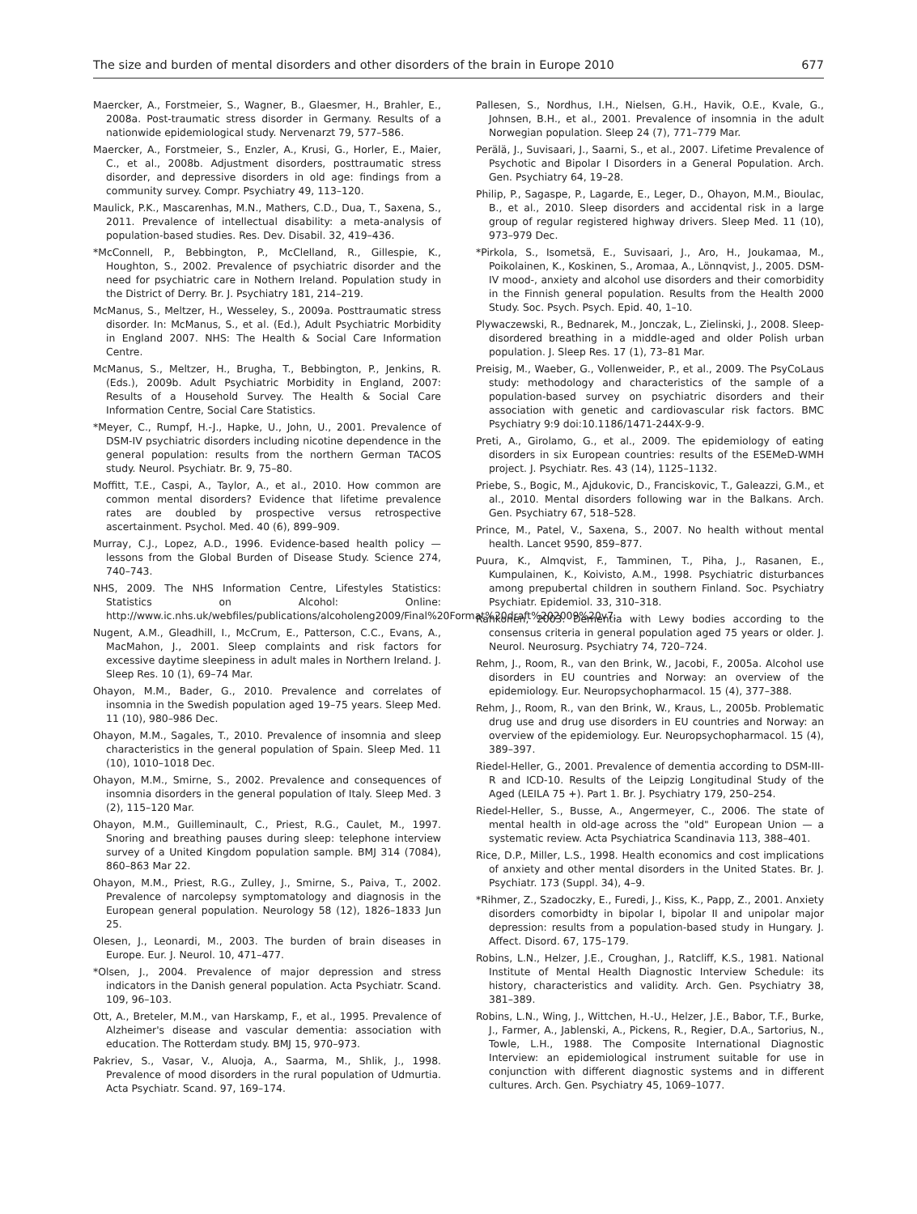The size and burden of mental disorders and other disorders of the brain in Europe 2010 677
Maercker, A., Forstmeier, S., Wagner, B., Glaesmer, H., Brahler, E., 2008a. Post-traumatic stress disorder in Germany. Results of a nationwide epidemiological study. Nervenarzt 79, 577–586.
Maercker, A., Forstmeier, S., Enzler, A., Krusi, G., Horler, E., Maier, C., et al., 2008b. Adjustment disorders, posttraumatic stress disorder, and depressive disorders in old age: findings from a community survey. Compr. Psychiatry 49, 113–120.
Maulick, P.K., Mascarenhas, M.N., Mathers, C.D., Dua, T., Saxena, S., 2011. Prevalence of intellectual disability: a meta-analysis of population-based studies. Res. Dev. Disabil. 32, 419–436.
*McConnell, P., Bebbington, P., McClelland, R., Gillespie, K., Houghton, S., 2002. Prevalence of psychiatric disorder and the need for psychiatric care in Nothern Ireland. Population study in the District of Derry. Br. J. Psychiatry 181, 214–219.
McManus, S., Meltzer, H., Wesseley, S., 2009a. Posttraumatic stress disorder. In: McManus, S., et al. (Ed.), Adult Psychiatric Morbidity in England 2007. NHS: The Health & Social Care Information Centre.
McManus, S., Meltzer, H., Brugha, T., Bebbington, P., Jenkins, R. (Eds.), 2009b. Adult Psychiatric Morbidity in England, 2007: Results of a Household Survey. The Health & Social Care Information Centre, Social Care Statistics.
*Meyer, C., Rumpf, H.-J., Hapke, U., John, U., 2001. Prevalence of DSM-IV psychiatric disorders including nicotine dependence in the general population: results from the northern German TACOS study. Neurol. Psychiatr. Br. 9, 75–80.
Moffitt, T.E., Caspi, A., Taylor, A., et al., 2010. How common are common mental disorders? Evidence that lifetime prevalence rates are doubled by prospective versus retrospective ascertainment. Psychol. Med. 40 (6), 899–909.
Murray, C.J., Lopez, A.D., 1996. Evidence-based health policy — lessons from the Global Burden of Disease Study. Science 274, 740–743.
NHS, 2009. The NHS Information Centre, Lifestyles Statistics: Statistics on Alcohol: Online: http://www.ic.nhs.uk/webfiles/publications/alcoholeng2009/Final%20Format%20draft%202009%20v7.
Nugent, A.M., Gleadhill, I., McCrum, E., Patterson, C.C., Evans, A., MacMahon, J., 2001. Sleep complaints and risk factors for excessive daytime sleepiness in adult males in Northern Ireland. J. Sleep Res. 10 (1), 69–74 Mar.
Ohayon, M.M., Bader, G., 2010. Prevalence and correlates of insomnia in the Swedish population aged 19–75 years. Sleep Med. 11 (10), 980–986 Dec.
Ohayon, M.M., Sagales, T., 2010. Prevalence of insomnia and sleep characteristics in the general population of Spain. Sleep Med. 11 (10), 1010–1018 Dec.
Ohayon, M.M., Smirne, S., 2002. Prevalence and consequences of insomnia disorders in the general population of Italy. Sleep Med. 3 (2), 115–120 Mar.
Ohayon, M.M., Guilleminault, C., Priest, R.G., Caulet, M., 1997. Snoring and breathing pauses during sleep: telephone interview survey of a United Kingdom population sample. BMJ 314 (7084), 860–863 Mar 22.
Ohayon, M.M., Priest, R.G., Zulley, J., Smirne, S., Paiva, T., 2002. Prevalence of narcolepsy symptomatology and diagnosis in the European general population. Neurology 58 (12), 1826–1833 Jun 25.
Olesen, J., Leonardi, M., 2003. The burden of brain diseases in Europe. Eur. J. Neurol. 10, 471–477.
*Olsen, J., 2004. Prevalence of major depression and stress indicators in the Danish general population. Acta Psychiatr. Scand. 109, 96–103.
Ott, A., Breteler, M.M., van Harskamp, F., et al., 1995. Prevalence of Alzheimer's disease and vascular dementia: association with education. The Rotterdam study. BMJ 15, 970–973.
Pakriev, S., Vasar, V., Aluoja, A., Saarma, M., Shlik, J., 1998. Prevalence of mood disorders in the rural population of Udmurtia. Acta Psychiatr. Scand. 97, 169–174.
Pallesen, S., Nordhus, I.H., Nielsen, G.H., Havik, O.E., Kvale, G., Johnsen, B.H., et al., 2001. Prevalence of insomnia in the adult Norwegian population. Sleep 24 (7), 771–779 Mar.
Perälä, J., Suvisaari, J., Saarni, S., et al., 2007. Lifetime Prevalence of Psychotic and Bipolar I Disorders in a General Population. Arch. Gen. Psychiatry 64, 19–28.
Philip, P., Sagaspe, P., Lagarde, E., Leger, D., Ohayon, M.M., Bioulac, B., et al., 2010. Sleep disorders and accidental risk in a large group of regular registered highway drivers. Sleep Med. 11 (10), 973–979 Dec.
*Pirkola, S., Isometsä, E., Suvisaari, J., Aro, H., Joukamaa, M., Poikolainen, K., Koskinen, S., Aromaa, A., Lönnqvist, J., 2005. DSM-IV mood-, anxiety and alcohol use disorders and their comorbidity in the Finnish general population. Results from the Health 2000 Study. Soc. Psych. Psych. Epid. 40, 1–10.
Plywaczewski, R., Bednarek, M., Jonczak, L., Zielinski, J., 2008. Sleep-disordered breathing in a middle-aged and older Polish urban population. J. Sleep Res. 17 (1), 73–81 Mar.
Preisig, M., Waeber, G., Vollenweider, P., et al., 2009. The PsyCoLaus study: methodology and characteristics of the sample of a population-based survey on psychiatric disorders and their association with genetic and cardiovascular risk factors. BMC Psychiatry 9:9 doi:10.1186/1471-244X-9-9.
Preti, A., Girolamo, G., et al., 2009. The epidemiology of eating disorders in six European countries: results of the ESEMeD-WMH project. J. Psychiatr. Res. 43 (14), 1125–1132.
Priebe, S., Bogic, M., Ajdukovic, D., Franciskovic, T., Galeazzi, G.M., et al., 2010. Mental disorders following war in the Balkans. Arch. Gen. Psychiatry 67, 518–528.
Prince, M., Patel, V., Saxena, S., 2007. No health without mental health. Lancet 9590, 859–877.
Puura, K., Almqvist, F., Tamminen, T., Piha, J., Rasanen, E., Kumpulainen, K., Koivisto, A.M., 1998. Psychiatric disturbances among prepubertal children in southern Finland. Soc. Psychiatry Psychiatr. Epidemiol. 33, 310–318.
Rahkonen, 2003. Dementia with Lewy bodies according to the consensus criteria in general population aged 75 years or older. J. Neurol. Neurosurg. Psychiatry 74, 720–724.
Rehm, J., Room, R., van den Brink, W., Jacobi, F., 2005a. Alcohol use disorders in EU countries and Norway: an overview of the epidemiology. Eur. Neuropsychopharmacol. 15 (4), 377–388.
Rehm, J., Room, R., van den Brink, W., Kraus, L., 2005b. Problematic drug use and drug use disorders in EU countries and Norway: an overview of the epidemiology. Eur. Neuropsychopharmacol. 15 (4), 389–397.
Riedel-Heller, G., 2001. Prevalence of dementia according to DSM-III-R and ICD-10. Results of the Leipzig Longitudinal Study of the Aged (LEILA 75 +). Part 1. Br. J. Psychiatry 179, 250–254.
Riedel-Heller, S., Busse, A., Angermeyer, C., 2006. The state of mental health in old-age across the "old" European Union — a systematic review. Acta Psychiatrica Scandinavia 113, 388–401.
Rice, D.P., Miller, L.S., 1998. Health economics and cost implications of anxiety and other mental disorders in the United States. Br. J. Psychiatr. 173 (Suppl. 34), 4–9.
*Rihmer, Z., Szadoczky, E., Furedi, J., Kiss, K., Papp, Z., 2001. Anxiety disorders comorbidty in bipolar I, bipolar II and unipolar major depression: results from a population-based study in Hungary. J. Affect. Disord. 67, 175–179.
Robins, L.N., Helzer, J.E., Croughan, J., Ratcliff, K.S., 1981. National Institute of Mental Health Diagnostic Interview Schedule: its history, characteristics and validity. Arch. Gen. Psychiatry 38, 381–389.
Robins, L.N., Wing, J., Wittchen, H.-U., Helzer, J.E., Babor, T.F., Burke, J., Farmer, A., Jablenski, A., Pickens, R., Regier, D.A., Sartorius, N., Towle, L.H., 1988. The Composite International Diagnostic Interview: an epidemiological instrument suitable for use in conjunction with different diagnostic systems and in different cultures. Arch. Gen. Psychiatry 45, 1069–1077.